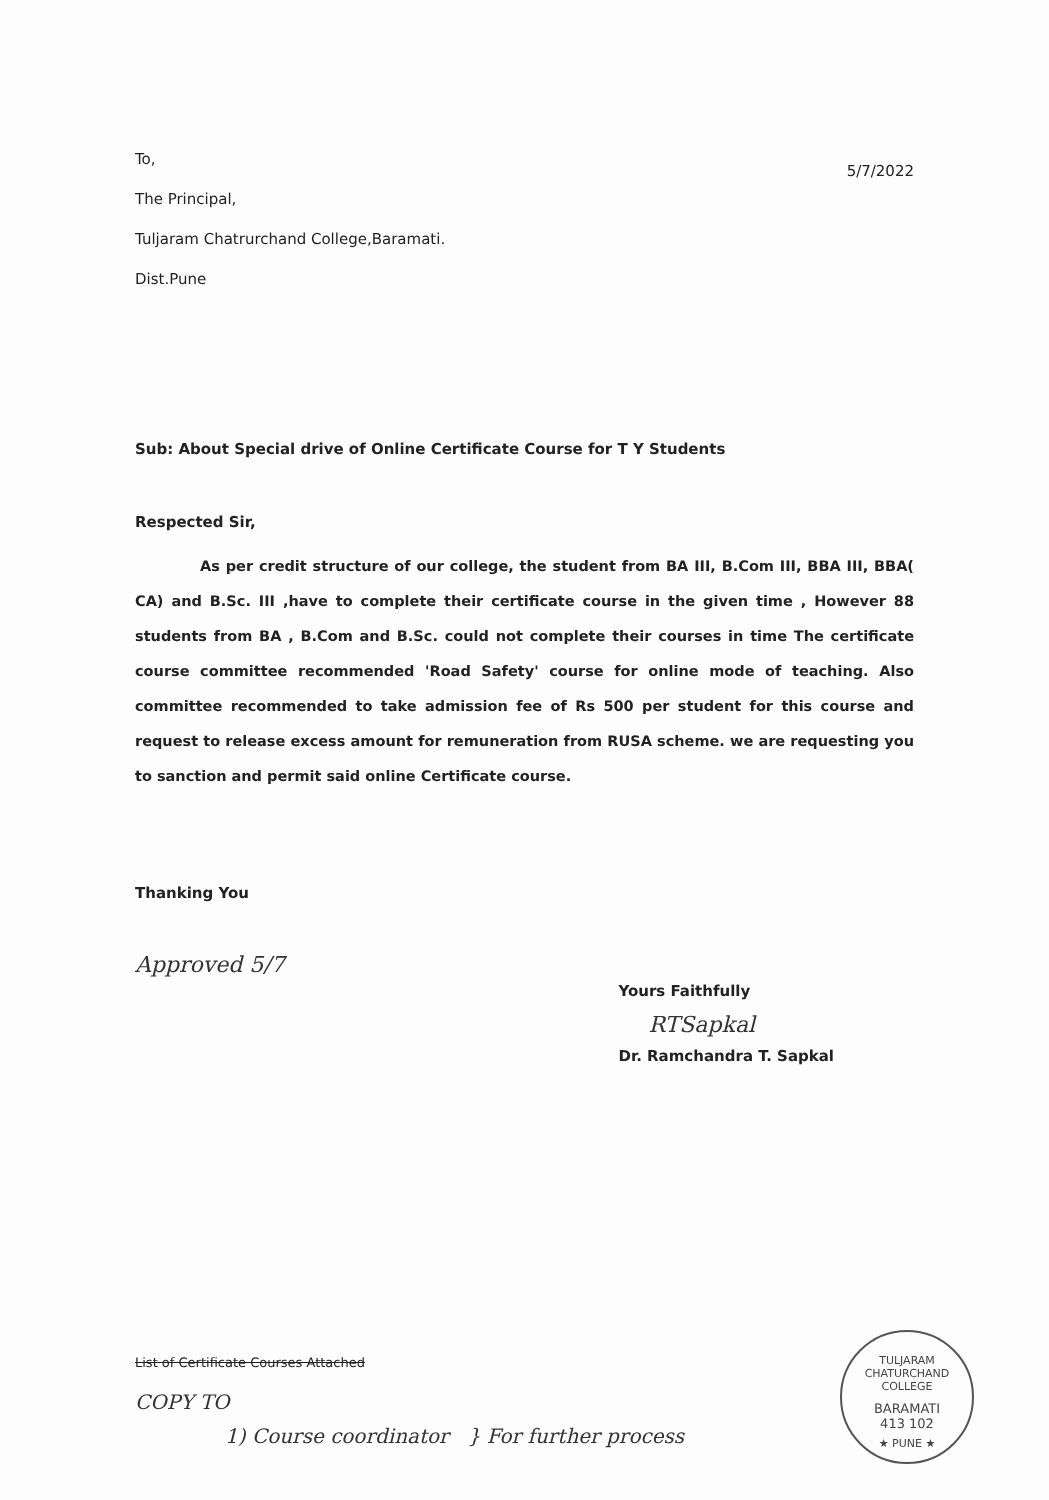To,
The Principal,
Tuljaram Chatrurchand College,Baramati.
Dist.Pune
5/7/2022
Sub: About Special drive of Online Certificate Course for T Y Students
Respected Sir,
As per credit structure of our college, the student from BA III, B.Com III, BBA III, BBA( CA) and B.Sc. III ,have to complete their certificate course in the given time , However 88 students from BA , B.Com and B.Sc. could not complete their courses in time The certificate course committee recommended 'Road Safety' course for online mode of teaching. Also committee recommended to take admission fee of Rs 500 per student for this course and request to release excess amount for remuneration from RUSA scheme. we are requesting you to sanction and permit said online Certificate course.
Thanking You
Approved 5/7
Yours Faithfully
RTSapkal
Dr. Ramchandra T. Sapkal
List of Certificate Courses Attached
COPY TO
1) Course coordinator } For further process
TULJARAM CHATURCHAND COLLEGE
BARAMATI
413 102
★ PUNE ★